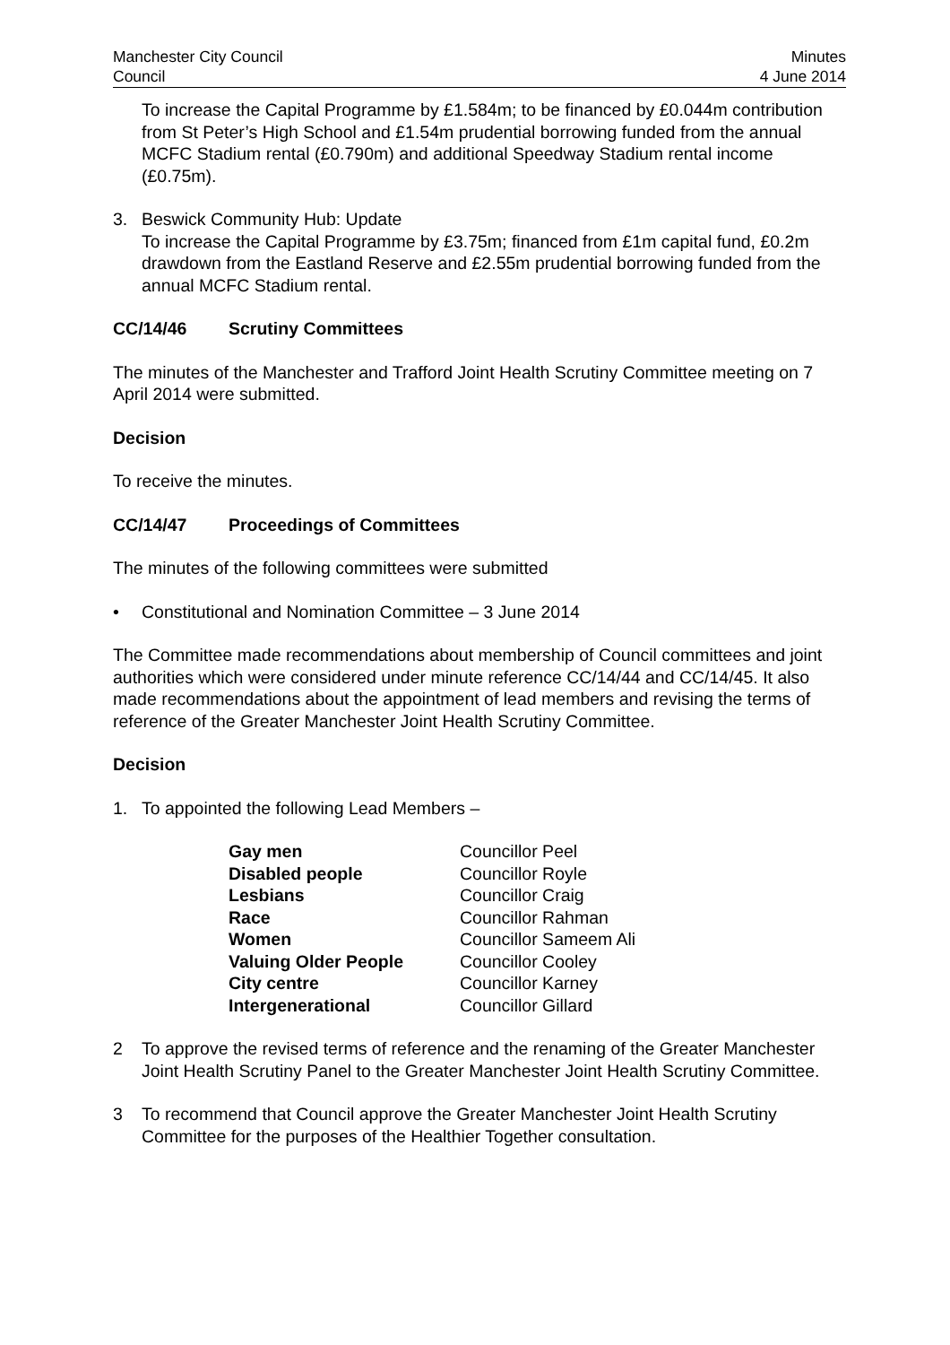Manchester City Council
Council
Minutes
4 June 2014
To increase the Capital Programme by £1.584m; to be financed by £0.044m contribution from St Peter’s High School and £1.54m prudential borrowing funded from the annual MCFC Stadium rental (£0.790m) and additional Speedway Stadium rental income (£0.75m).
3. Beswick Community Hub: Update
To increase the Capital Programme by £3.75m; financed from £1m capital fund, £0.2m drawdown from the Eastland Reserve and £2.55m prudential borrowing funded from the annual MCFC Stadium rental.
CC/14/46 Scrutiny Committees
The minutes of the Manchester and Trafford Joint Health Scrutiny Committee meeting on 7 April 2014 were submitted.
Decision
To receive the minutes.
CC/14/47 Proceedings of Committees
The minutes of the following committees were submitted
• Constitutional and Nomination Committee – 3 June 2014
The Committee made recommendations about membership of Council committees and joint authorities which were considered under minute reference CC/14/44 and CC/14/45. It also made recommendations about the appointment of lead members and revising the terms of reference of the Greater Manchester Joint Health Scrutiny Committee.
Decision
1. To appointed the following Lead Members –
| Gay men | Councillor Peel |
| Disabled people | Councillor Royle |
| Lesbians | Councillor Craig |
| Race | Councillor Rahman |
| Women | Councillor Sameem Ali |
| Valuing Older People | Councillor Cooley |
| City centre | Councillor Karney |
| Intergenerational | Councillor Gillard |
2 To approve the revised terms of reference and the renaming of the Greater Manchester Joint Health Scrutiny Panel to the Greater Manchester Joint Health Scrutiny Committee.
3 To recommend that Council approve the Greater Manchester Joint Health Scrutiny Committee for the purposes of the Healthier Together consultation.